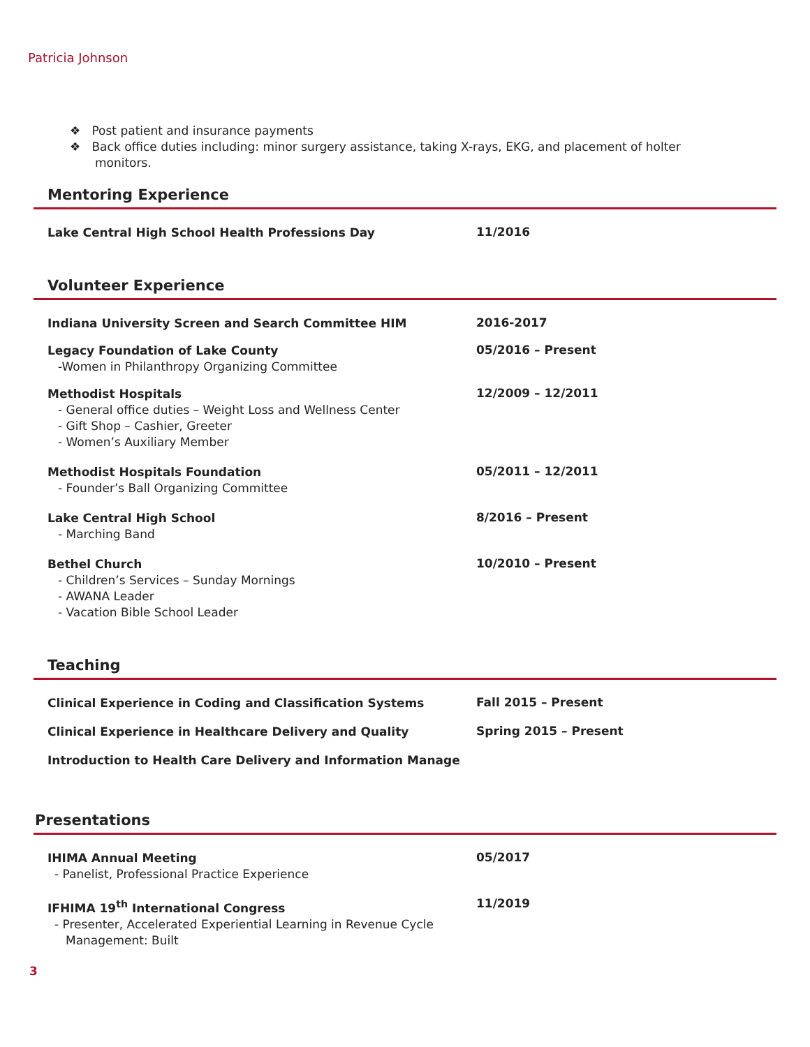Patricia Johnson
❖ Post patient and insurance payments
❖ Back office duties including: minor surgery assistance, taking X-rays, EKG, and placement of holter monitors.
Mentoring Experience
Lake Central High School Health Professions Day
11/2016
Volunteer Experience
Indiana University Screen and Search Committee HIM
2016-2017
Legacy Foundation of Lake County
-Women in Philanthropy Organizing Committee
05/2016 – Present
Methodist Hospitals
- General office duties – Weight Loss and Wellness Center
- Gift Shop – Cashier, Greeter
- Women’s Auxiliary Member
12/2009 – 12/2011
Methodist Hospitals Foundation
- Founder’s Ball Organizing Committee
05/2011 – 12/2011
Lake Central High School
- Marching Band
8/2016 – Present
Bethel Church
- Children’s Services – Sunday Mornings
- AWANA Leader
- Vacation Bible School Leader
10/2010 – Present
Teaching
Clinical Experience in Coding and Classification Systems
Fall 2015 – Present
Clinical Experience in Healthcare Delivery and Quality
Spring 2015 – Present
Introduction to Health Care Delivery and Information Manage
Presentations
IHIMA Annual Meeting
- Panelist, Professional Practice Experience
05/2017
IFHIMA 19<sup>th</sup> International Congress
- Presenter, Accelerated Experiential Learning in Revenue Cycle
Management: Built
11/2019
3